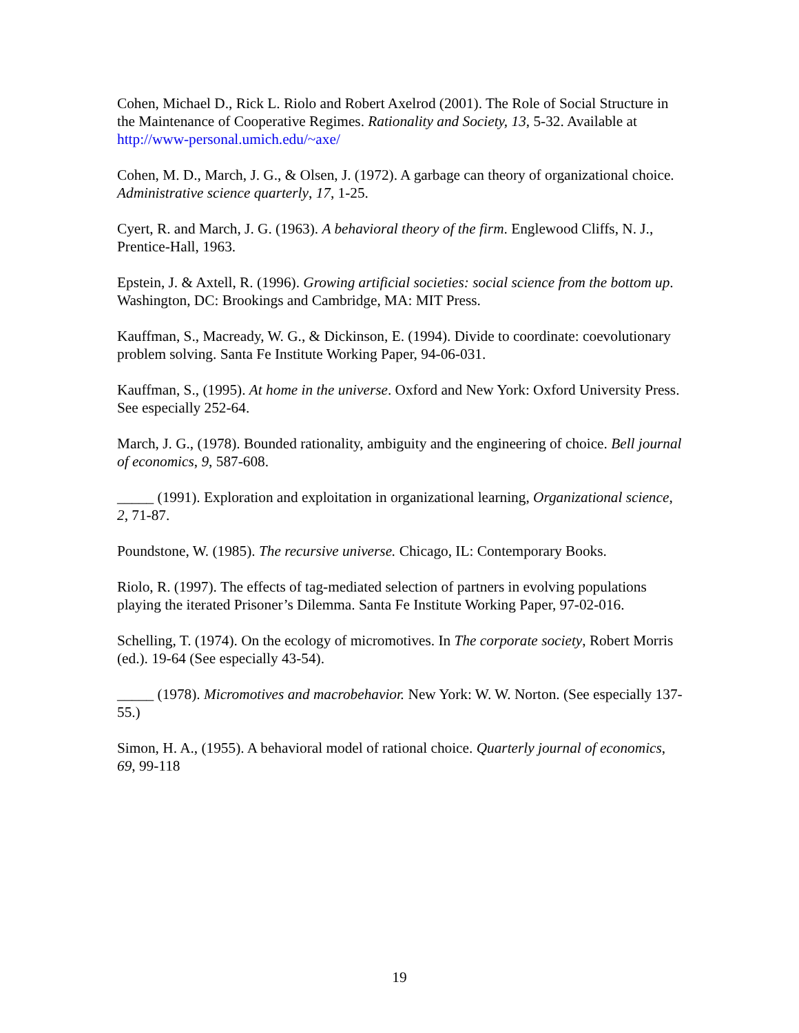Cohen, Michael D., Rick L. Riolo and Robert Axelrod (2001). The Role of Social Structure in the Maintenance of Cooperative Regimes. Rationality and Society, 13, 5-32. Available at http://www-personal.umich.edu/~axe/
Cohen, M. D., March, J. G., & Olsen, J. (1972). A garbage can theory of organizational choice. Administrative science quarterly, 17, 1-25.
Cyert, R. and March, J. G. (1963). A behavioral theory of the firm. Englewood Cliffs, N. J., Prentice-Hall, 1963.
Epstein, J. & Axtell, R. (1996). Growing artificial societies: social science from the bottom up. Washington, DC: Brookings and Cambridge, MA: MIT Press.
Kauffman, S., Macready, W. G., & Dickinson, E. (1994). Divide to coordinate: coevolutionary problem solving. Santa Fe Institute Working Paper, 94-06-031.
Kauffman, S., (1995). At home in the universe. Oxford and New York: Oxford University Press. See especially 252-64.
March, J. G., (1978). Bounded rationality, ambiguity and the engineering of choice. Bell journal of economics, 9, 587-608.
_____ (1991). Exploration and exploitation in organizational learning, Organizational science, 2, 71-87.
Poundstone, W. (1985). The recursive universe. Chicago, IL: Contemporary Books.
Riolo, R. (1997). The effects of tag-mediated selection of partners in evolving populations playing the iterated Prisoner’s Dilemma. Santa Fe Institute Working Paper, 97-02-016.
Schelling, T. (1974). On the ecology of micromotives. In The corporate society, Robert Morris (ed.). 19-64 (See especially 43-54).
_____ (1978). Micromotives and macrobehavior. New York: W. W. Norton. (See especially 137-55.)
Simon, H. A., (1955). A behavioral model of rational choice. Quarterly journal of economics, 69, 99-118
19